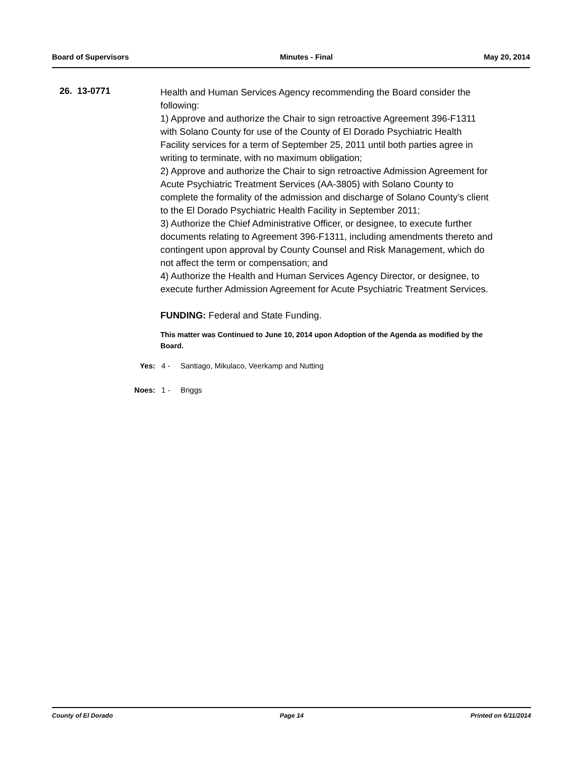Board of Supervisors Minutes - Final May 20, 2014
26. 13-0771
Health and Human Services Agency recommending the Board consider the following:
1) Approve and authorize the Chair to sign retroactive Agreement 396-F1311 with Solano County for use of the County of El Dorado Psychiatric Health Facility services for a term of September 25, 2011 until both parties agree in writing to terminate, with no maximum obligation;
2) Approve and authorize the Chair to sign retroactive Admission Agreement for Acute Psychiatric Treatment Services (AA-3805) with Solano County to complete the formality of the admission and discharge of Solano County’s client to the El Dorado Psychiatric Health Facility in September 2011;
3) Authorize the Chief Administrative Officer, or designee, to execute further documents relating to Agreement 396-F1311, including amendments thereto and contingent upon approval by County Counsel and Risk Management, which do not affect the term or compensation; and
4) Authorize the Health and Human Services Agency Director, or designee, to execute further Admission Agreement for Acute Psychiatric Treatment Services.
FUNDING: Federal and State Funding.
This matter was Continued to June 10, 2014 upon Adoption of the Agenda as modified by the Board.
Yes: 4 - Santiago, Mikulaco, Veerkamp and Nutting
Noes: 1 - Briggs
County of El Dorado Page 14 Printed on 6/11/2014